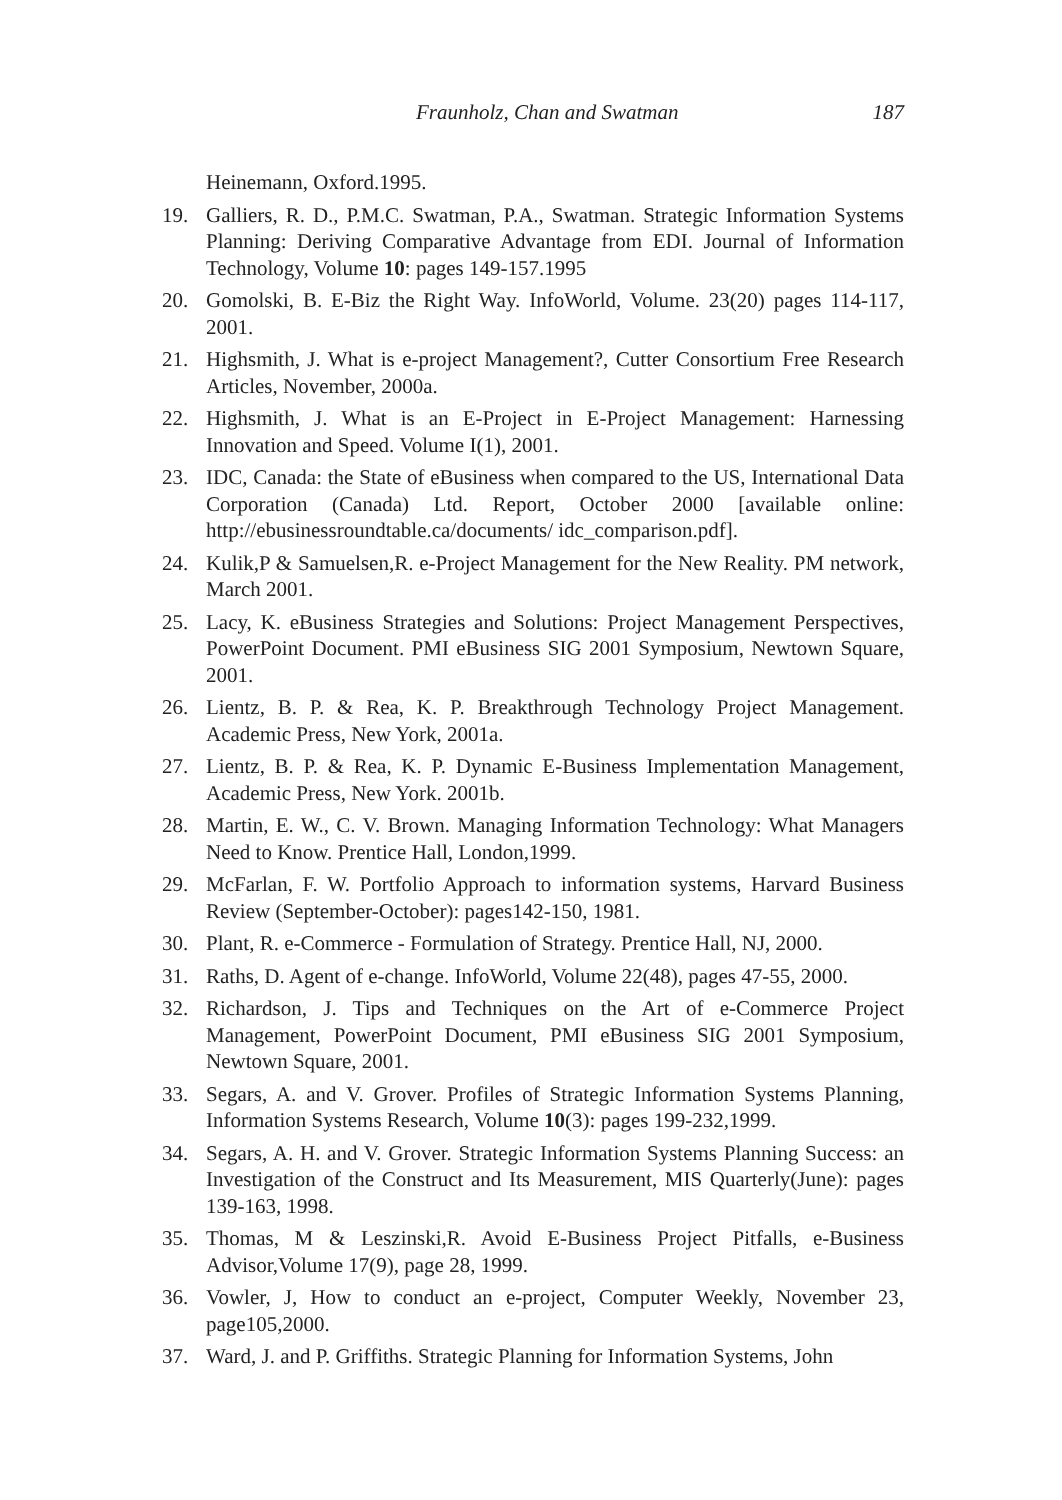Fraunholz, Chan and Swatman 187
Heinemann, Oxford.1995.
19. Galliers, R. D., P.M.C. Swatman, P.A., Swatman. Strategic Information Systems Planning: Deriving Comparative Advantage from EDI. Journal of Information Technology, Volume 10: pages 149-157.1995
20. Gomolski, B. E-Biz the Right Way. InfoWorld, Volume. 23(20) pages 114-117, 2001.
21. Highsmith, J. What is e-project Management?, Cutter Consortium Free Research Articles, November, 2000a.
22. Highsmith, J. What is an E-Project in E-Project Management: Harnessing Innovation and Speed. Volume I(1), 2001.
23. IDC, Canada: the State of eBusiness when compared to the US, International Data Corporation (Canada) Ltd. Report, October 2000 [available online: http://ebusinessroundtable.ca/documents/ idc_comparison.pdf].
24. Kulik,P & Samuelsen,R. e-Project Management for the New Reality. PM network, March 2001.
25. Lacy, K. eBusiness Strategies and Solutions: Project Management Perspectives, PowerPoint Document. PMI eBusiness SIG 2001 Symposium, Newtown Square, 2001.
26. Lientz, B. P. & Rea, K. P. Breakthrough Technology Project Management. Academic Press, New York, 2001a.
27. Lientz, B. P. & Rea, K. P. Dynamic E-Business Implementation Management, Academic Press, New York. 2001b.
28. Martin, E. W., C. V. Brown. Managing Information Technology: What Managers Need to Know. Prentice Hall, London,1999.
29. McFarlan, F. W. Portfolio Approach to information systems, Harvard Business Review (September-October): pages142-150, 1981.
30. Plant, R. e-Commerce - Formulation of Strategy. Prentice Hall, NJ, 2000.
31. Raths, D. Agent of e-change. InfoWorld, Volume 22(48), pages 47-55, 2000.
32. Richardson, J. Tips and Techniques on the Art of e-Commerce Project Management, PowerPoint Document, PMI eBusiness SIG 2001 Symposium, Newtown Square, 2001.
33. Segars, A. and V. Grover. Profiles of Strategic Information Systems Planning, Information Systems Research, Volume 10(3): pages 199-232,1999.
34. Segars, A. H. and V. Grover. Strategic Information Systems Planning Success: an Investigation of the Construct and Its Measurement, MIS Quarterly(June): pages 139-163, 1998.
35. Thomas, M & Leszinski,R. Avoid E-Business Project Pitfalls, e-Business Advisor,Volume 17(9), page 28, 1999.
36. Vowler, J, How to conduct an e-project, Computer Weekly, November 23, page105,2000.
37. Ward, J. and P. Griffiths. Strategic Planning for Information Systems, John